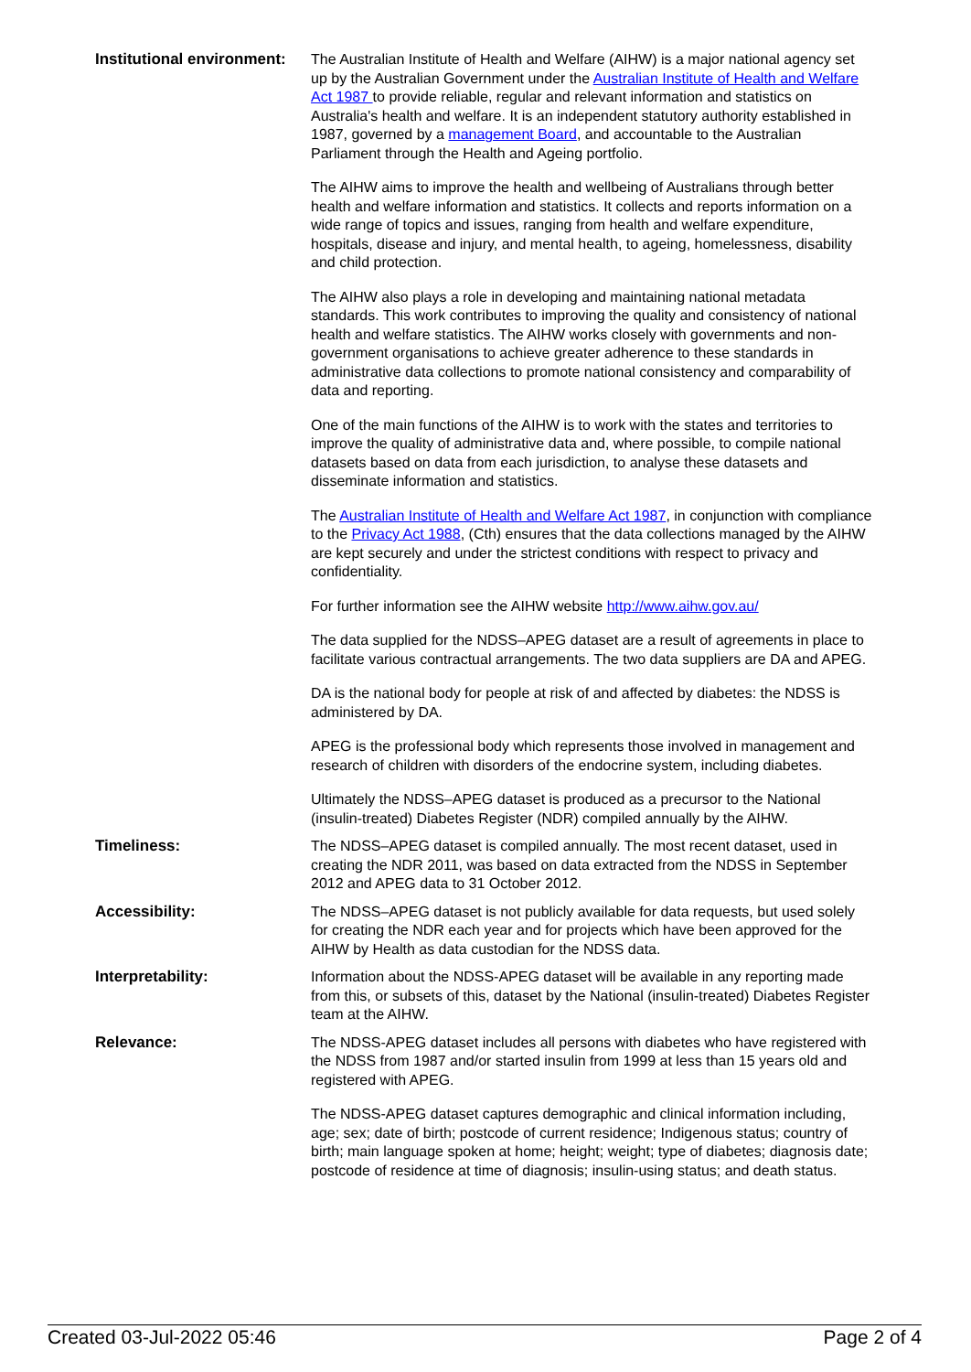| Institutional environment: | The Australian Institute of Health and Welfare (AIHW) is a major national agency set up by the Australian Government under the Australian Institute of Health and Welfare Act 1987 to provide reliable, regular and relevant information and statistics on Australia's health and welfare. It is an independent statutory authority established in 1987, governed by a management Board , and accountable to the Australian Parliament through the Health and Ageing portfolio. The AIHW aims to improve the health and wellbeing of Australians through better health and welfare information and statistics. It collects and reports information on a wide range of topics and issues, ranging from health and welfare expenditure, hospitals, disease and injury, and mental health, to ageing, homelessness, disability and child protection. The AIHW also plays a role in developing and maintaining national metadata standards. This work contributes to improving the quality and consistency of national health and welfare statistics. The AIHW works closely with governments and non-government organisations to achieve greater adherence to these standards in administrative data collections to promote national consistency and comparability of data and reporting. One of the main functions of the AIHW is to work with the states and territories to improve the quality of administrative data and, where possible, to compile national datasets based on data from each jurisdiction, to analyse these datasets and disseminate information and statistics. The Australian Institute of Health and Welfare Act 1987 , in conjunction with compliance to the Privacy Act 1988 , (Cth) ensures that the data collections managed by the AIHW are kept securely and under the strictest conditions with respect to privacy and confidentiality. For further information see the AIHW website http://www.aihw.gov.au/ The data supplied for the NDSS–APEG dataset are a result of agreements in place to facilitate various contractual arrangements. The two data suppliers are DA and APEG. DA is the national body for people at risk of and affected by diabetes: the NDSS is administered by DA. APEG is the professional body which represents those involved in management and research of children with disorders of the endocrine system, including diabetes. Ultimately the NDSS–APEG dataset is produced as a precursor to the National (insulin-treated) Diabetes Register (NDR) compiled annually by the AIHW. |
| Timeliness: | The NDSS–APEG dataset is compiled annually. The most recent dataset, used in creating the NDR 2011, was based on data extracted from the NDSS in September 2012 and APEG data to 31 October 2012. |
| Accessibility: | The NDSS–APEG dataset is not publicly available for data requests, but used solely for creating the NDR each year and for projects which have been approved for the AIHW by Health as data custodian for the NDSS data. |
| Interpretability: | Information about the NDSS-APEG dataset will be available in any reporting made from this, or subsets of this, dataset by the National (insulin-treated) Diabetes Register team at the AIHW. |
| Relevance: | The NDSS-APEG dataset includes all persons with diabetes who have registered with the NDSS from 1987 and/or started insulin from 1999 at less than 15 years old and registered with APEG. The NDSS-APEG dataset captures demographic and clinical information including, age; sex; date of birth; postcode of current residence; Indigenous status; country of birth; main language spoken at home; height; weight; type of diabetes; diagnosis date; postcode of residence at time of diagnosis; insulin-using status; and death status. |
Created 03-Jul-2022 05:46 Page 2 of 4